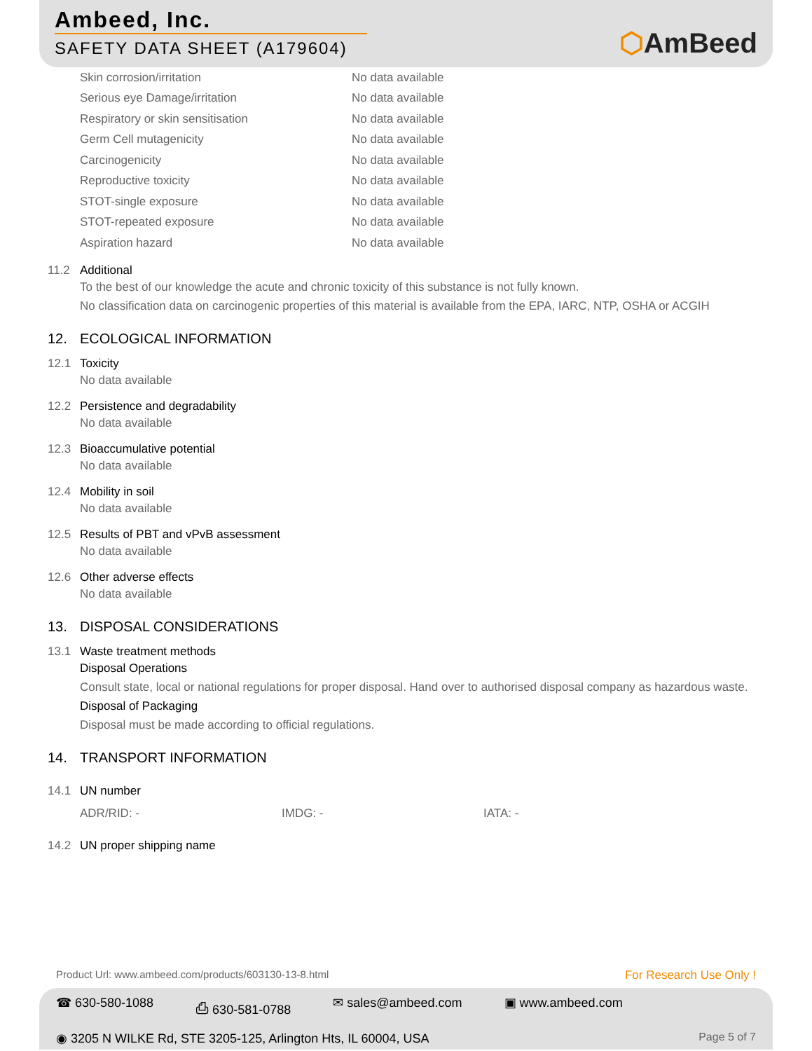Ambeed, Inc.
SAFETY DATA SHEET (A179604)
⬡AmBeed
| Skin corrosion/irritation | No data available |
| Serious eye Damage/irritation | No data available |
| Respiratory or skin sensitisation | No data available |
| Germ Cell mutagenicity | No data available |
| Carcinogenicity | No data available |
| Reproductive toxicity | No data available |
| STOT-single exposure | No data available |
| STOT-repeated exposure | No data available |
| Aspiration hazard | No data available |
11.2 Additional
To the best of our knowledge the acute and chronic toxicity of this substance is not fully known.
No classification data on carcinogenic properties of this material is available from the EPA, IARC, NTP, OSHA or ACGIH
12. ECOLOGICAL INFORMATION
12.1 Toxicity
No data available
12.2 Persistence and degradability
No data available
12.3 Bioaccumulative potential
No data available
12.4 Mobility in soil
No data available
12.5 Results of PBT and vPvB assessment
No data available
12.6 Other adverse effects
No data available
13. DISPOSAL CONSIDERATIONS
13.1 Waste treatment methods
Disposal Operations
Consult state, local or national regulations for proper disposal. Hand over to authorised disposal company as hazardous waste.
Disposal of Packaging
Disposal must be made according to official regulations.
14. TRANSPORT INFORMATION
14.1 UN number
ADR/RID: - IMDG: - IATA: -
14.2 UN proper shipping name
Product Url: www.ambeed.com/products/603130-13-8.html For Research Use Only !
☎ 630-580-1088 ⎙ 630-581-0788 ✉ sales@ambeed.com ▣ www.ambeed.com
◉ 3205 N WILKE Rd, STE 3205-125, Arlington Hts, IL 60004, USA Page 5 of 7